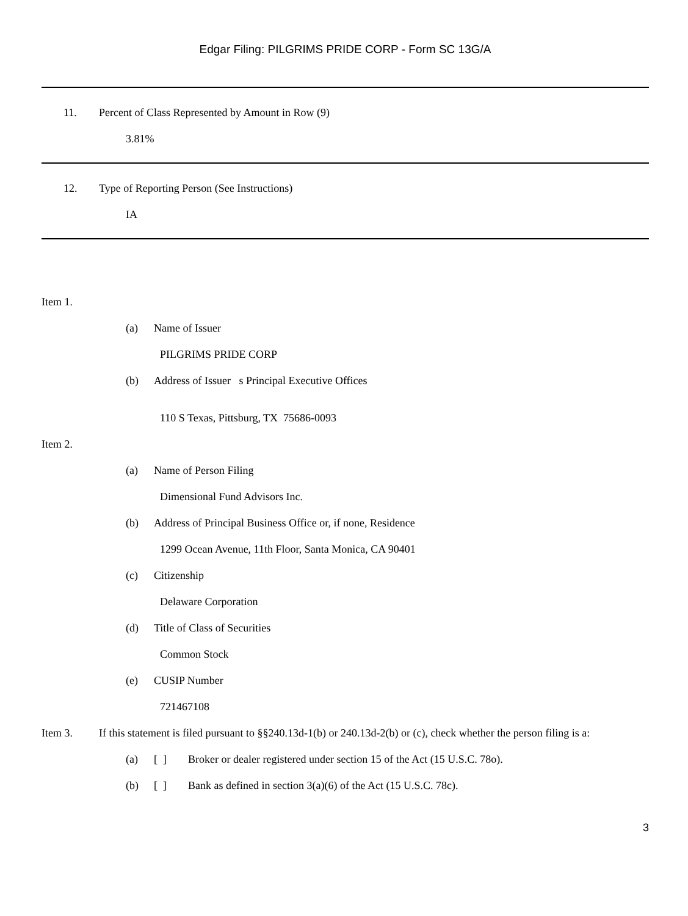Edgar Filing: PILGRIMS PRIDE CORP - Form SC 13G/A
11. Percent of Class Represented by Amount in Row (9)
3.81%
12. Type of Reporting Person (See Instructions)
IA
Item 1.
(a) Name of Issuer
PILGRIMS PRIDE CORP
(b) Address of Issuer s Principal Executive Offices
110 S Texas, Pittsburg, TX 75686-0093
Item 2.
(a) Name of Person Filing
Dimensional Fund Advisors Inc.
(b) Address of Principal Business Office or, if none, Residence
1299 Ocean Avenue, 11th Floor, Santa Monica, CA 90401
(c) Citizenship
Delaware Corporation
(d) Title of Class of Securities
Common Stock
(e) CUSIP Number
721467108
Item 3. If this statement is filed pursuant to §§240.13d-1(b) or 240.13d-2(b) or (c), check whether the person filing is a:
(a) [ ] Broker or dealer registered under section 15 of the Act (15 U.S.C. 78o).
(b) [ ] Bank as defined in section 3(a)(6) of the Act (15 U.S.C. 78c).
3